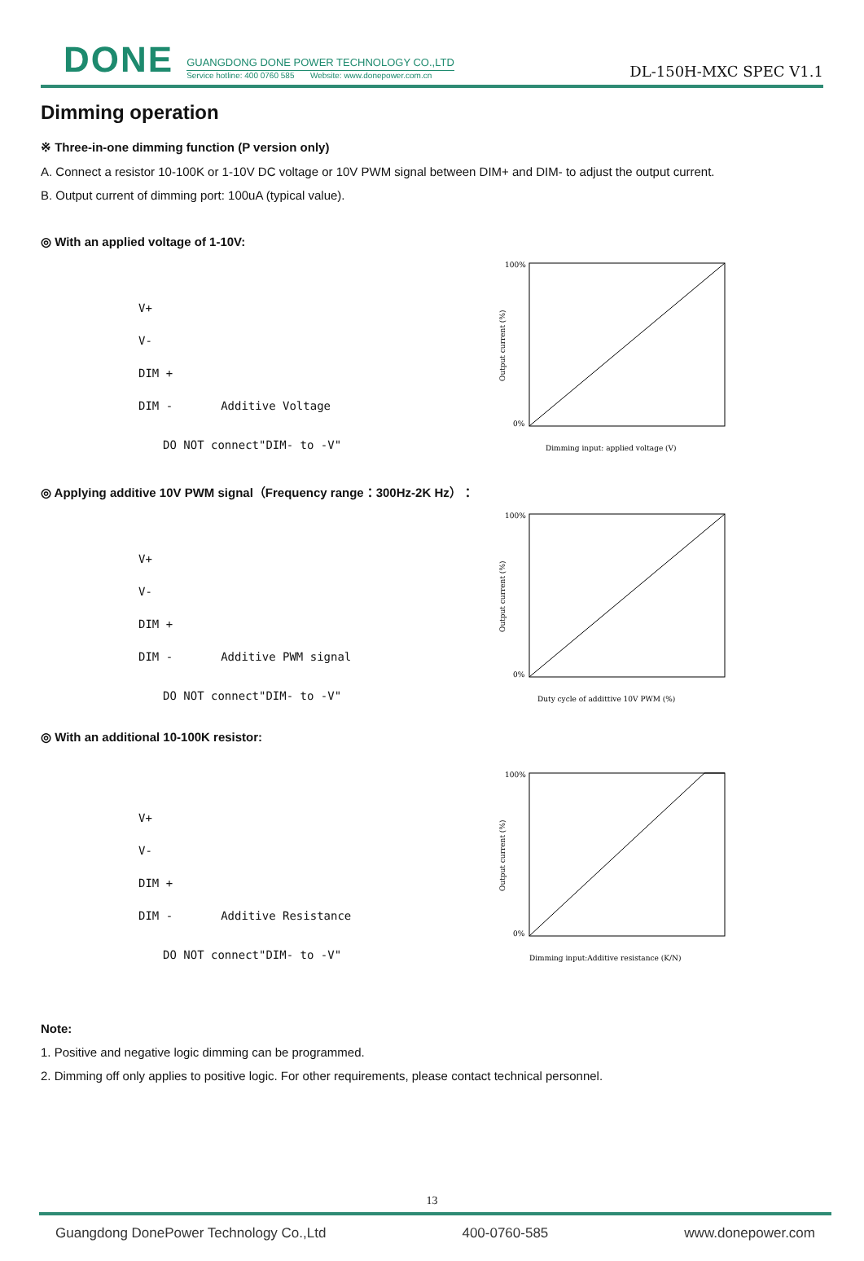DONE
GUANGDONG DONE POWER TECHNOLOGY CO.,LTD
Service hotline: 400 0760 585 Website: www.donepower.com.cn
DL-150H-MXC SPEC V1.1
Dimming operation
※ Three-in-one dimming function (P version only)
A. Connect a resistor 10-100K or 1-10V DC voltage or 10V PWM signal between DIM+ and DIM- to adjust the output current.
B. Output current of dimming port: 100uA (typical value).
◎ With an applied voltage of 1-10V:
V+
V-
DIM +
DIM - Additive Voltage
DO NOT connect"DIM- to -V"
100%
0%
Output current (%)
Dimming input: applied voltage (V)
◎ Applying additive 10V PWM signal（Frequency range：300Hz-2K Hz）：
V+
V-
DIM +
DIM - Additive PWM signal
DO NOT connect"DIM- to -V"
100%
0%
Output current (%)
Duty cycle of addittive 10V PWM (%)
◎ With an additional 10-100K resistor:
V+
V-
DIM +
DIM - Additive Resistance
DO NOT connect"DIM- to -V"
100%
0%
Output current (%)
Dimming input:Additive resistance (K/N)
Note:
1. Positive and negative logic dimming can be programmed.
2. Dimming off only applies to positive logic. For other requirements, please contact technical personnel.
13
Guangdong DonePower Technology Co.,Ltd 400-0760-585 www.donepower.com